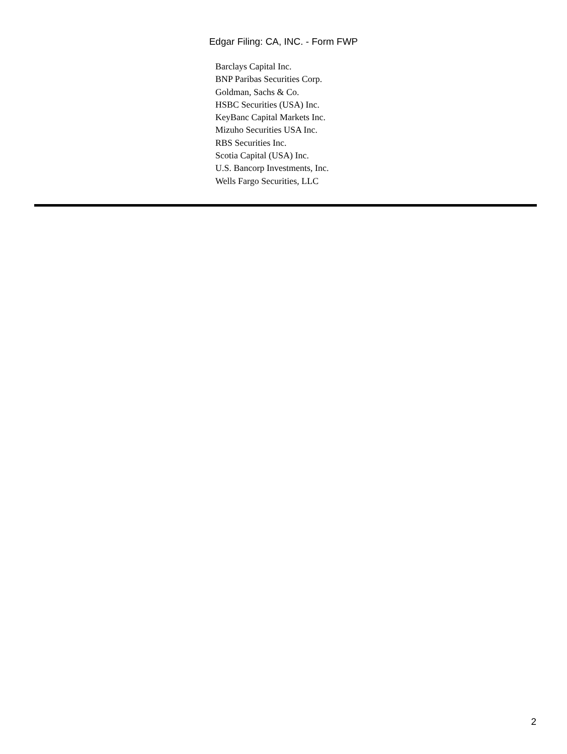Edgar Filing: CA, INC. - Form FWP
Barclays Capital Inc.
BNP Paribas Securities Corp.
Goldman, Sachs & Co.
HSBC Securities (USA) Inc.
KeyBanc Capital Markets Inc.
Mizuho Securities USA Inc.
RBS Securities Inc.
Scotia Capital (USA) Inc.
U.S. Bancorp Investments, Inc.
Wells Fargo Securities, LLC
2